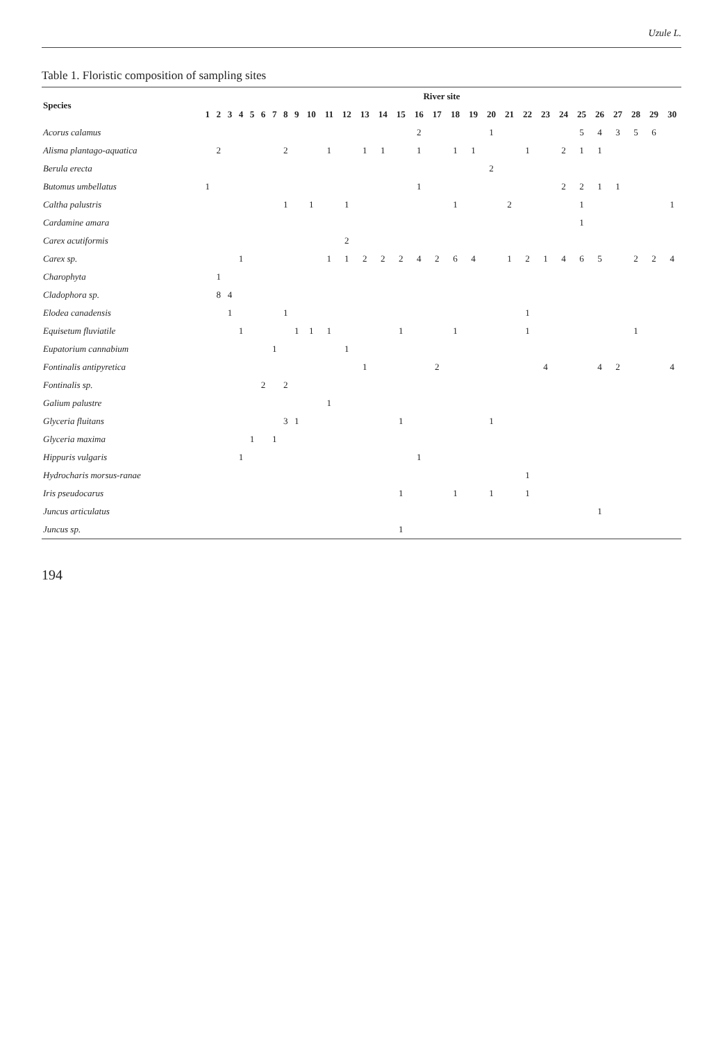Uzule L.
Table 1. Floristic composition of sampling sites
| Species | River site | | | | | | | | | | | | | | | | | | | | | | | | | | | | | |
| --- | --- | --- | --- | --- | --- | --- | --- | --- | --- | --- | --- | --- | --- | --- | --- | --- | --- | --- | --- | --- | --- | --- | --- | --- | --- | --- | --- | --- | --- | --- |
| | 1 | 2 | 3 | 4 | 5 | 6 | 7 | 8 | 9 | 10 | 11 | 12 | 13 | 14 | 15 | 16 | 17 | 18 | 19 | 20 | 21 | 22 | 23 | 24 | 25 | 26 | 27 | 28 | 29 | 30 |
| Acorus calamus | | | | | | | | | | | | | | | | 2 | | | | 1 | | | | | 5 | 4 | 3 | 5 | 6 | |
| Alisma plantago-aquatica | | 2 | | | | | | 2 | | | 1 | | 1 | 1 | | 1 | | 1 | 1 | | | 1 | | 2 | 1 | 1 | | | | |
| Berula erecta | | | | | | | | | | | | | | | | | | | | 2 | | | | | | | | | | |
| Butomus umbellatus | 1 | | | | | | | | | | | | | | | 1 | | | | | | | | 2 | 2 | 1 | 1 | | | |
| Caltha palustris | | | | | | | | 1 | | 1 | | 1 | | | | | | 1 | | | 2 | | | | 1 | | | | | 1 |
| Cardamine amara | | | | | | | | | | | | | | | | | | | | | | | | | 1 | | | | | |
| Carex acutiformis | | | | | | | | | | | | 2 | | | | | | | | | | | | | | | | | | |
| Carex sp. | | | | 1 | | | | | | | 1 | 1 | 2 | 2 | 2 | 4 | 2 | 6 | 4 | | 1 | 2 | 1 | 4 | 6 | 5 | | 2 | 2 | 4 |
| Charophyta | | 1 | | | | | | | | | | | | | | | | | | | | | | | | | | | | |
| Cladophora sp. | | 8 | 4 | | | | | | | | | | | | | | | | | | | | | | | | | | | |
| Elodea canadensis | | | 1 | | | | | 1 | | | | | | | | | | | | | | 1 | | | | | | | | |
| Equisetum fluviatile | | | | 1 | | | | | 1 | 1 | 1 | | | | 1 | | | 1 | | | | 1 | | | | | | 1 | | |
| Eupatorium cannabium | | | | | | | 1 | | | | | 1 | | | | | | | | | | | | | | | | | | |
| Fontinalis antipyretica | | | | | | | | | | | | | 1 | | | | 2 | | | | | | 4 | | | 4 | 2 | | | 4 |
| Fontinalis sp. | | | | | | 2 | | 2 | | | | | | | | | | | | | | | | | | | | | | |
| Galium palustre | | | | | | | | | | | 1 | | | | | | | | | | | | | | | | | | | |
| Glyceria fluitans | | | | | | | | 3 | 1 | | | | | | 1 | | | | | 1 | | | | | | | | | | |
| Glyceria maxima | | | | | 1 | | 1 | | | | | | | | | | | | | | | | | | | | | | | |
| Hippuris vulgaris | | | | 1 | | | | | | | | | | | | 1 | | | | | | | | | | | | | | |
| Hydrocharis morsus-ranae | | | | | | | | | | | | | | | | | | | | | | 1 | | | | | | | | |
| Iris pseudocarus | | | | | | | | | | | | | | | 1 | | | 1 | | 1 | | 1 | | | | | | | | |
| Juncus articulatus | | | | | | | | | | | | | | | | | | | | | | | | | | 1 | | | | |
| Juncus sp. | | | | | | | | | | | | | | | 1 | | | | | | | | | | | | | | | |
194